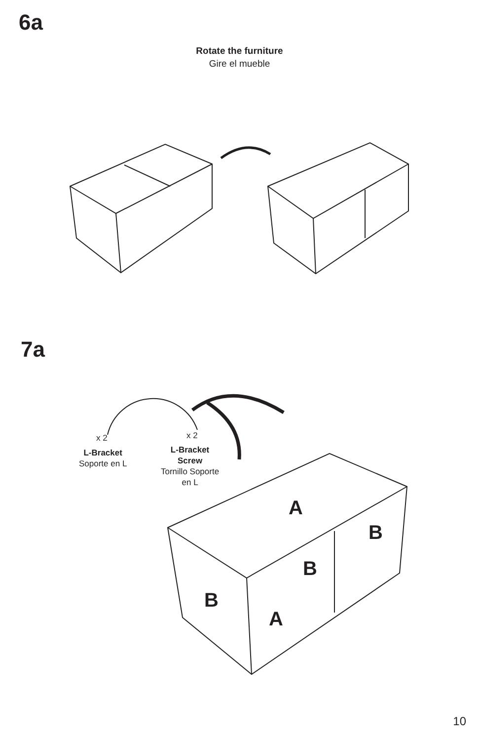6a
Rotate the furniture
Gire el mueble
7a
x 2
L-Bracket
Soporte en L
x 2
L-Bracket
Screw
Tornillo Soporte
en L
A
B
B
B
A
10